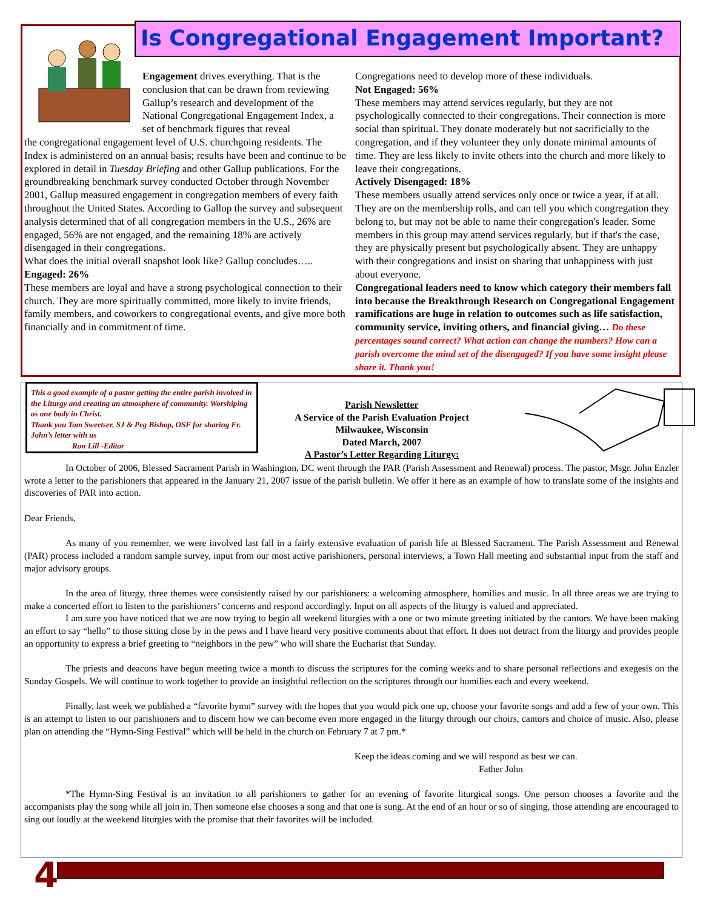Is Congregational Engagement Important?
Engagement drives everything. That is the conclusion that can be drawn from reviewing Gallup’s research and development of the National Congregational Engagement Index, a set of benchmark figures that reveal
the congregational engagement level of U.S. churchgoing residents. The Index is administered on an annual basis; results have been and continue to be explored in detail in Tuesday Briefing and other Gallup publications. For the groundbreaking benchmark survey conducted October through November 2001, Gallup measured engagement in congregation members of every faith throughout the United States. According to Gallop the survey and subsequent analysis determined that of all congregation members in the U.S., 26% are engaged, 56% are not engaged, and the remaining 18% are actively disengaged in their congregations.
What does the initial overall snapshot look like? Gallup concludes…..
Engaged: 26%
These members are loyal and have a strong psychological connection to their church. They are more spiritually committed, more likely to invite friends, family members, and coworkers to congregational events, and give more both financially and in commitment of time.
Congregations need to develop more of these individuals.
Not Engaged: 56%
These members may attend services regularly, but they are not psychologically connected to their congregations. Their connection is more social than spiritual. They donate moderately but not sacrificially to the congregation, and if they volunteer they only donate minimal amounts of time. They are less likely to invite others into the church and more likely to leave their congregations.
Actively Disengaged: 18%
These members usually attend services only once or twice a year, if at all. They are on the membership rolls, and can tell you which congregation they belong to, but may not be able to name their congregation's leader. Some members in this group may attend services regularly, but if that's the case, they are physically present but psychologically absent. They are unhappy with their congregations and insist on sharing that unhappiness with just about everyone.
Congregational leaders need to know which category their members fall into because the Breakthrough Research on Congregational Engagement ramifications are huge in relation to outcomes such as life satisfaction, community service, inviting others, and financial giving… Do these percentages sound correct? What action can change the numbers? How can a parish overcome the mind set of the disengaged? If you have some insight please share it. Thank you!
This a good example of a pastor getting the entire parish involved in the Liturgy and creating an atmosphere of community. Worshiping as one body in Christ.
Thank you Tom Sweetser, SJ & Peg Bishop, OSF for sharing Fr. John’s letter with us
Ron Lill -Editor
Parish Newsletter
A Service of the Parish Evaluation Project
Milwaukee, Wisconsin
Dated March, 2007
A Pastor’s Letter Regarding Liturgy:
In October of 2006, Blessed Sacrament Parish in Washington, DC went through the PAR (Parish Assessment and Renewal) process. The pastor, Msgr. John Enzler wrote a letter to the parishioners that appeared in the January 21, 2007 issue of the parish bulletin. We offer it here as an example of how to translate some of the insights and discoveries of PAR into action.
Dear Friends,
As many of you remember, we were involved last fall in a fairly extensive evaluation of parish life at Blessed Sacrament. The Parish Assessment and Renewal (PAR) process included a random sample survey, input from our most active parishioners, personal interviews, a Town Hall meeting and substantial input from the staff and major advisory groups.
In the area of liturgy, three themes were consistently raised by our parishioners: a welcoming atmosphere, homilies and music. In all three areas we are trying to make a concerted effort to listen to the parishioners’ concerns and respond accordingly. Input on all aspects of the liturgy is valued and appreciated.
I am sure you have noticed that we are now trying to begin all weekend liturgies with a one or two minute greeting initiated by the cantors. We have been making an effort to say “hello” to those sitting close by in the pews and I have heard very positive comments about that effort. It does not detract from the liturgy and provides people an opportunity to express a brief greeting to “neighbors in the pew” who will share the Eucharist that Sunday.
The priests and deacons have begun meeting twice a month to discuss the scriptures for the coming weeks and to share personal reflections and exegesis on the Sunday Gospels. We will continue to work together to provide an insightful reflection on the scriptures through our homilies each and every weekend.
Finally, last week we published a “favorite hymn” survey with the hopes that you would pick one up, choose your favorite songs and add a few of your own. This is an attempt to listen to our parishioners and to discern how we can become even more engaged in the liturgy through our choirs, cantors and choice of music. Also, please plan on attending the “Hymn-Sing Festival” which will be held in the church on February 7 at 7 pm.*
Keep the ideas coming and we will respond as best we can.
Father John
*The Hymn-Sing Festival is an invitation to all parishioners to gather for an evening of favorite liturgical songs. One person chooses a favorite and the accompanists play the song while all join in. Then someone else chooses a song and that one is sung. At the end of an hour or so of singing, those attending are encouraged to sing out loudly at the weekend liturgies with the promise that their favorites will be included.
4